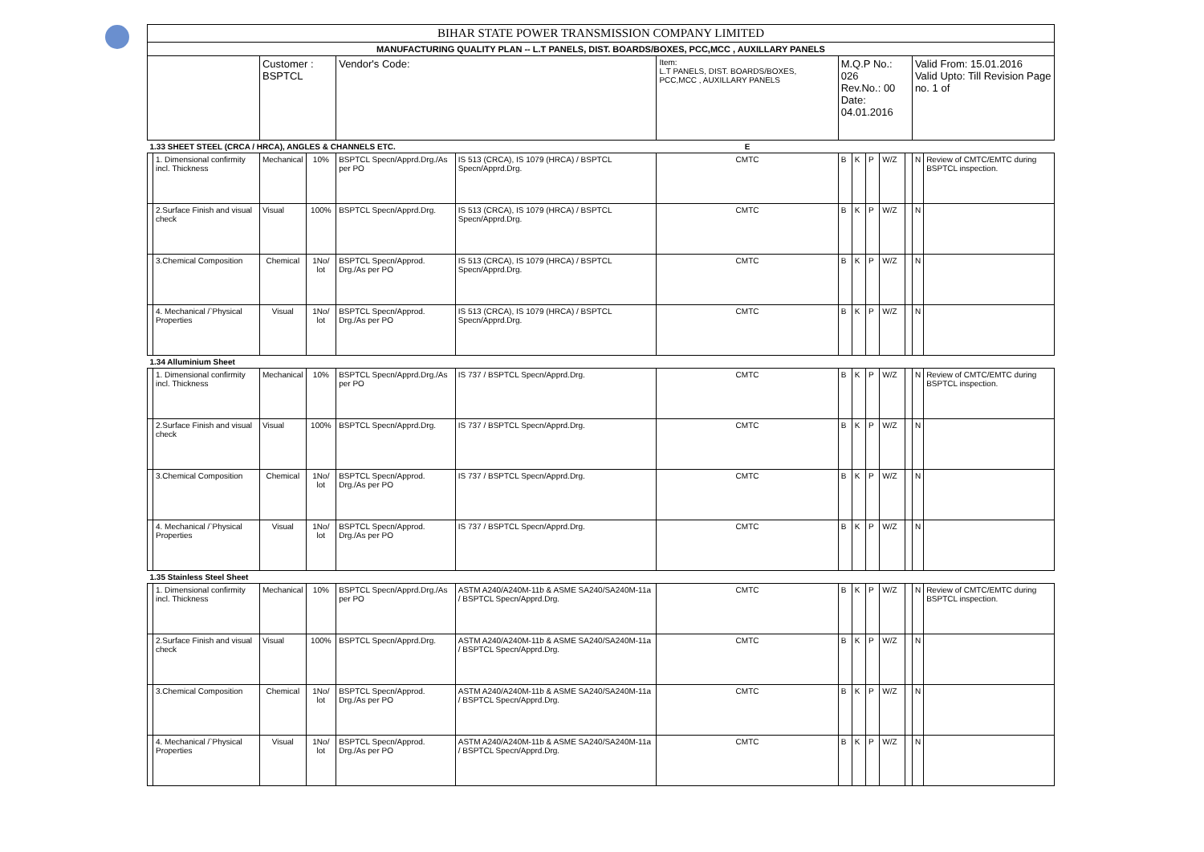| BIHAR STATE POWER TRANSMISSION COMPANY LIMITED | | | | | | | | | | | | | |
| MANUFACTURING QUALITY PLAN -- L.T PANELS, DIST. BOARDS/BOXES, PCC,MCC , AUXILLARY PANELS | | | | | | | | | | | | | |
| | | Customer : BSPTCL | | Vendor's Code: | | Item: L.T PANELS, DIST. BOARDS/BOXES, PCC,MCC , AUXILLARY PANELS | M.Q.P No.: 026 Rev.No.: 00 Date: 04.01.2016 | | | | | Valid From: 15.01.2016 Valid Upto: Till Revision Page no. 1 of | |
| 1.33 SHEET STEEL (CRCA / HRCA), ANGLES & CHANNELS ETC. | | | | | | E | | | | | | | |
| | 1. Dimensional confirmity incl. Thickness | Mechanical | 10% | BSPTCL Specn/Apprd.Drg./As per PO | IS 513 (CRCA), IS 1079 (HRCA) / BSPTCL Specn/Apprd.Drg. | CMTC | B | K | P | W/Z | | N | Review of CMTC/EMTC during BSPTCL inspection. |
| | 2.Surface Finish and visual check | Visual | 100% | BSPTCL Specn/Apprd.Drg. | IS 513 (CRCA), IS 1079 (HRCA) / BSPTCL Specn/Apprd.Drg. | CMTC | B | K | P | W/Z | | N | |
| | 3.Chemical Composition | Chemical | 1No/ lot | BSPTCL Specn/Approd. Drg./As per PO | IS 513 (CRCA), IS 1079 (HRCA) / BSPTCL Specn/Apprd.Drg. | CMTC | B | K | P | W/Z | | N | |
| | 4. Mechanical /`Physical Properties | Visual | 1No/ lot | BSPTCL Specn/Approd. Drg./As per PO | IS 513 (CRCA), IS 1079 (HRCA) / BSPTCL Specn/Apprd.Drg. | CMTC | B | K | P | W/Z | | N | |
| 1.34 Alluminium Sheet | | | | | | | | | | | | | |
| | 1. Dimensional confirmity incl. Thickness | Mechanical | 10% | BSPTCL Specn/Apprd.Drg./As per PO | IS 737 / BSPTCL Specn/Apprd.Drg. | CMTC | B | K | P | W/Z | | N | Review of CMTC/EMTC during BSPTCL inspection. |
| | 2.Surface Finish and visual check | Visual | 100% | BSPTCL Specn/Apprd.Drg. | IS 737 / BSPTCL Specn/Apprd.Drg. | CMTC | B | K | P | W/Z | | N | |
| | 3.Chemical Composition | Chemical | 1No/ lot | BSPTCL Specn/Approd. Drg./As per PO | IS 737 / BSPTCL Specn/Apprd.Drg. | CMTC | B | K | P | W/Z | | N | |
| | 4. Mechanical /`Physical Properties | Visual | 1No/ lot | BSPTCL Specn/Approd. Drg./As per PO | IS 737 / BSPTCL Specn/Apprd.Drg. | CMTC | B | K | P | W/Z | | N | |
| 1.35 Stainless Steel Sheet | | | | | | | | | | | | | |
| | 1. Dimensional confirmity incl. Thickness | Mechanical | 10% | BSPTCL Specn/Apprd.Drg./As per PO | ASTM A240/A240M-11b & ASME SA240/SA240M-11a / BSPTCL Specn/Apprd.Drg. | CMTC | B | K | P | W/Z | | N | Review of CMTC/EMTC during BSPTCL inspection. |
| | 2.Surface Finish and visual check | Visual | 100% | BSPTCL Specn/Apprd.Drg. | ASTM A240/A240M-11b & ASME SA240/SA240M-11a / BSPTCL Specn/Apprd.Drg. | CMTC | B | K | P | W/Z | | N | |
| | 3.Chemical Composition | Chemical | 1No/ lot | BSPTCL Specn/Approd. Drg./As per PO | ASTM A240/A240M-11b & ASME SA240/SA240M-11a / BSPTCL Specn/Apprd.Drg. | CMTC | B | K | P | W/Z | | N | |
| | 4. Mechanical /`Physical Properties | Visual | 1No/ lot | BSPTCL Specn/Approd. Drg./As per PO | ASTM A240/A240M-11b & ASME SA240/SA240M-11a / BSPTCL Specn/Apprd.Drg. | CMTC | B | K | P | W/Z | | N | |